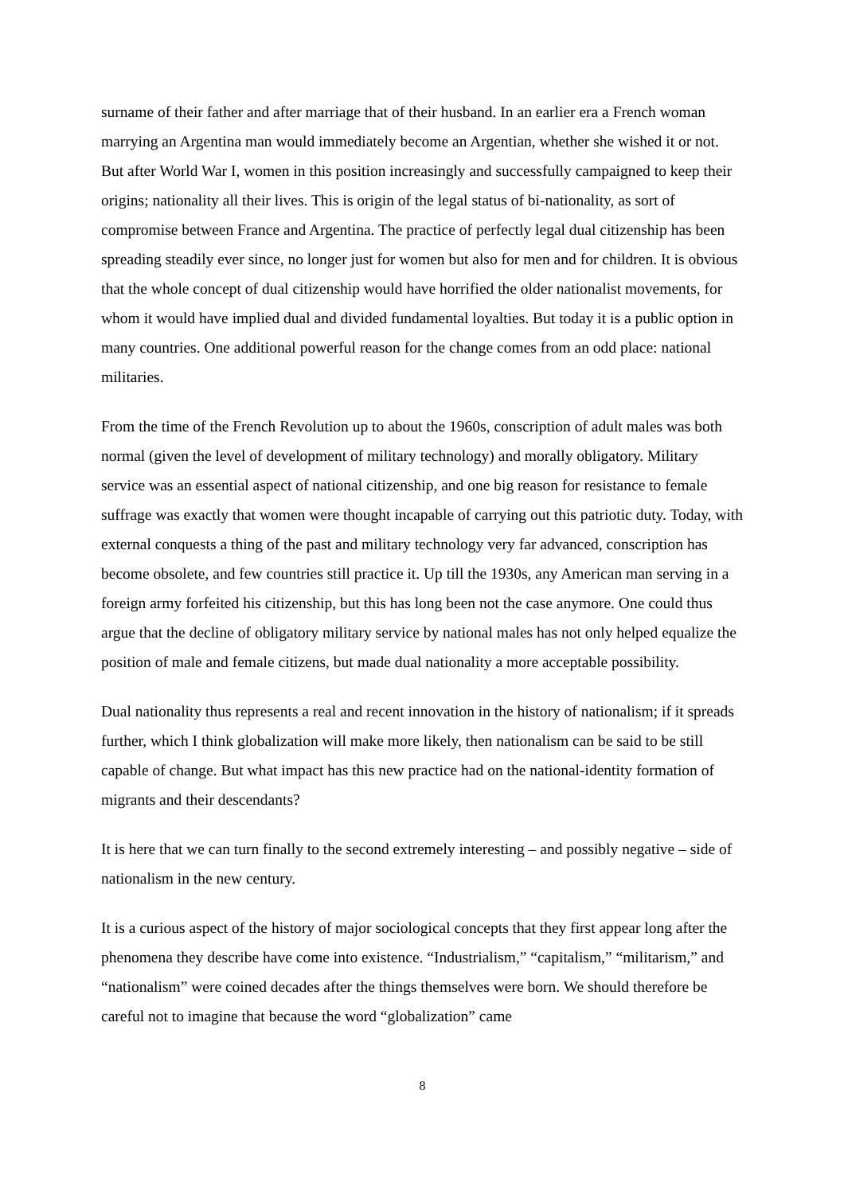surname of their father and after marriage that of their husband. In an earlier era a French woman marrying an Argentina man would immediately become an Argentian, whether she wished it or not. But after World War I, women in this position increasingly and successfully campaigned to keep their origins; nationality all their lives. This is origin of the legal status of bi-nationality, as sort of compromise between France and Argentina. The practice of perfectly legal dual citizenship has been spreading steadily ever since, no longer just for women but also for men and for children. It is obvious that the whole concept of dual citizenship would have horrified the older nationalist movements, for whom it would have implied dual and divided fundamental loyalties. But today it is a public option in many countries. One additional powerful reason for the change comes from an odd place: national militaries.
From the time of the French Revolution up to about the 1960s, conscription of adult males was both normal (given the level of development of military technology) and morally obligatory. Military service was an essential aspect of national citizenship, and one big reason for resistance to female suffrage was exactly that women were thought incapable of carrying out this patriotic duty. Today, with external conquests a thing of the past and military technology very far advanced, conscription has become obsolete, and few countries still practice it. Up till the 1930s, any American man serving in a foreign army forfeited his citizenship, but this has long been not the case anymore. One could thus argue that the decline of obligatory military service by national males has not only helped equalize the position of male and female citizens, but made dual nationality a more acceptable possibility.
Dual nationality thus represents a real and recent innovation in the history of nationalism; if it spreads further, which I think globalization will make more likely, then nationalism can be said to be still capable of change. But what impact has this new practice had on the national-identity formation of migrants and their descendants?
It is here that we can turn finally to the second extremely interesting – and possibly negative – side of nationalism in the new century.
It is a curious aspect of the history of major sociological concepts that they first appear long after the phenomena they describe have come into existence. “Industrialism,” “capitalism,” “militarism,” and “nationalism” were coined decades after the things themselves were born. We should therefore be careful not to imagine that because the word “globalization” came
8